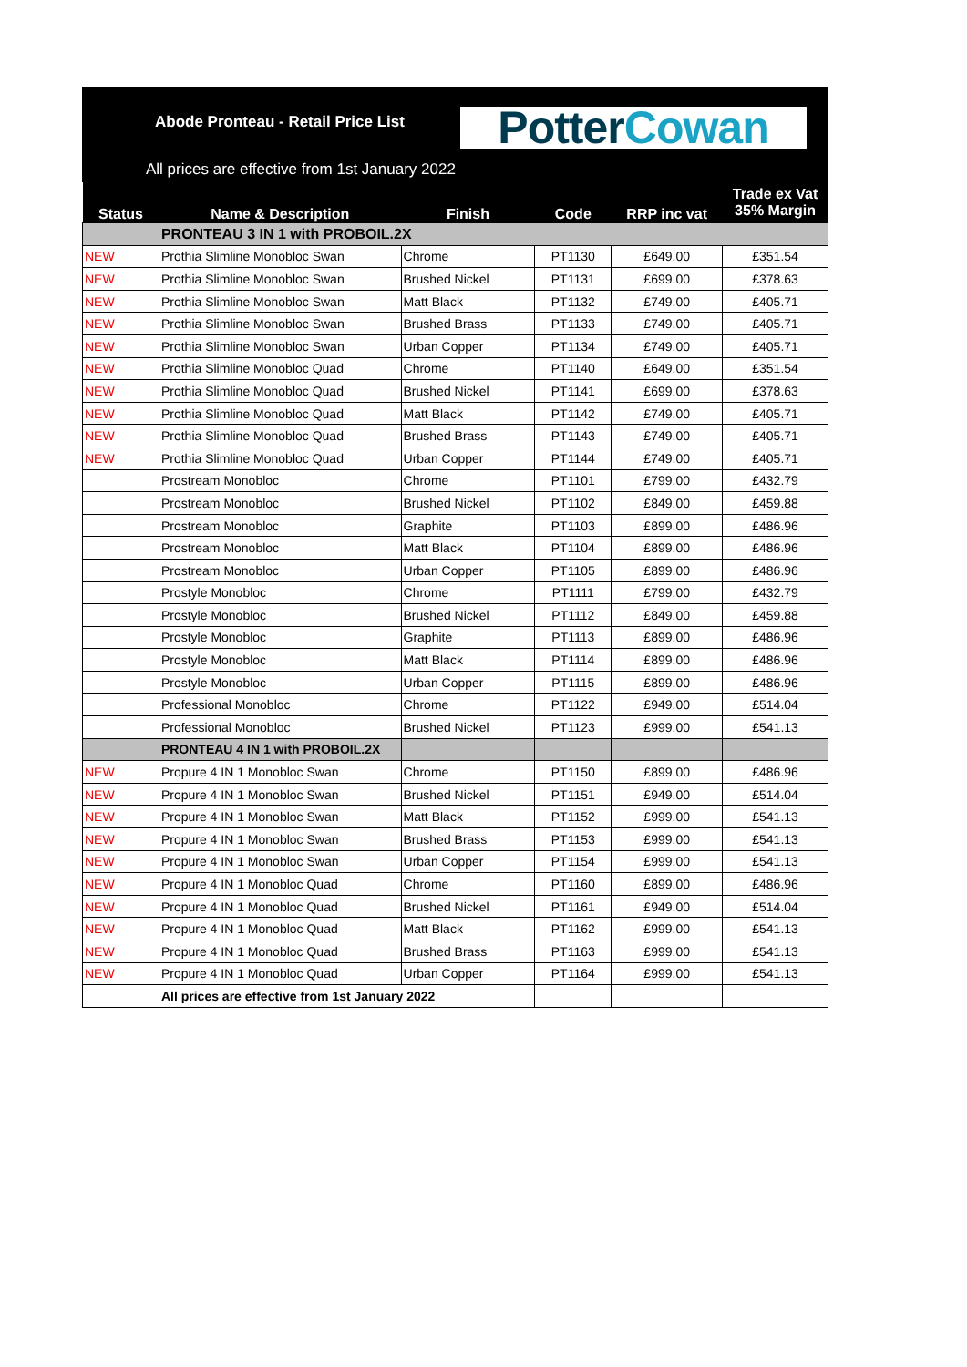Abode Pronteau - Retail Price List
All prices are effective from 1st January 2022
Potter Cowan
| Status | Name & Description | Finish | Code | RRP inc vat | Trade ex Vat 35% Margin |
| --- | --- | --- | --- | --- | --- |
| | PRONTEAU 3 IN 1 with PROBOIL.2X | | | | |
| NEW | Prothia Slimline Monobloc Swan | Chrome | PT1130 | £649.00 | £351.54 |
| NEW | Prothia Slimline Monobloc Swan | Brushed Nickel | PT1131 | £699.00 | £378.63 |
| NEW | Prothia Slimline Monobloc Swan | Matt Black | PT1132 | £749.00 | £405.71 |
| NEW | Prothia Slimline Monobloc Swan | Brushed Brass | PT1133 | £749.00 | £405.71 |
| NEW | Prothia Slimline Monobloc Swan | Urban Copper | PT1134 | £749.00 | £405.71 |
| NEW | Prothia Slimline Monobloc Quad | Chrome | PT1140 | £649.00 | £351.54 |
| NEW | Prothia Slimline Monobloc Quad | Brushed Nickel | PT1141 | £699.00 | £378.63 |
| NEW | Prothia Slimline Monobloc Quad | Matt Black | PT1142 | £749.00 | £405.71 |
| NEW | Prothia Slimline Monobloc Quad | Brushed Brass | PT1143 | £749.00 | £405.71 |
| NEW | Prothia Slimline Monobloc Quad | Urban Copper | PT1144 | £749.00 | £405.71 |
| | Prostream Monobloc | Chrome | PT1101 | £799.00 | £432.79 |
| | Prostream Monobloc | Brushed Nickel | PT1102 | £849.00 | £459.88 |
| | Prostream Monobloc | Graphite | PT1103 | £899.00 | £486.96 |
| | Prostream Monobloc | Matt Black | PT1104 | £899.00 | £486.96 |
| | Prostream Monobloc | Urban Copper | PT1105 | £899.00 | £486.96 |
| | Prostyle Monobloc | Chrome | PT1111 | £799.00 | £432.79 |
| | Prostyle Monobloc | Brushed Nickel | PT1112 | £849.00 | £459.88 |
| | Prostyle Monobloc | Graphite | PT1113 | £899.00 | £486.96 |
| | Prostyle Monobloc | Matt Black | PT1114 | £899.00 | £486.96 |
| | Prostyle Monobloc | Urban Copper | PT1115 | £899.00 | £486.96 |
| | Professional Monobloc | Chrome | PT1122 | £949.00 | £514.04 |
| | Professional Monobloc | Brushed Nickel | PT1123 | £999.00 | £541.13 |
| | PRONTEAU 4 IN 1 with PROBOIL.2X | | | | |
| NEW | Propure 4 IN 1 Monobloc Swan | Chrome | PT1150 | £899.00 | £486.96 |
| NEW | Propure 4 IN 1 Monobloc Swan | Brushed Nickel | PT1151 | £949.00 | £514.04 |
| NEW | Propure 4 IN 1 Monobloc Swan | Matt Black | PT1152 | £999.00 | £541.13 |
| NEW | Propure 4 IN 1 Monobloc Swan | Brushed Brass | PT1153 | £999.00 | £541.13 |
| NEW | Propure 4 IN 1 Monobloc Swan | Urban Copper | PT1154 | £999.00 | £541.13 |
| NEW | Propure 4 IN 1 Monobloc Quad | Chrome | PT1160 | £899.00 | £486.96 |
| NEW | Propure 4 IN 1 Monobloc Quad | Brushed Nickel | PT1161 | £949.00 | £514.04 |
| NEW | Propure 4 IN 1 Monobloc Quad | Matt Black | PT1162 | £999.00 | £541.13 |
| NEW | Propure 4 IN 1 Monobloc Quad | Brushed Brass | PT1163 | £999.00 | £541.13 |
| NEW | Propure 4 IN 1 Monobloc Quad | Urban Copper | PT1164 | £999.00 | £541.13 |
| | All prices are effective from 1st January 2022 | | | | |